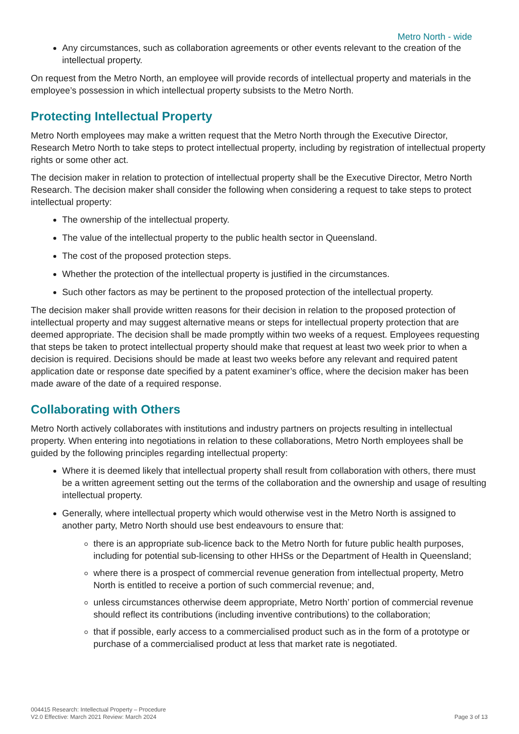Metro North - wide
Any circumstances, such as collaboration agreements or other events relevant to the creation of the intellectual property.
On request from the Metro North, an employee will provide records of intellectual property and materials in the employee’s possession in which intellectual property subsists to the Metro North.
Protecting Intellectual Property
Metro North employees may make a written request that the Metro North through the Executive Director, Research Metro North to take steps to protect intellectual property, including by registration of intellectual property rights or some other act.
The decision maker in relation to protection of intellectual property shall be the Executive Director, Metro North Research. The decision maker shall consider the following when considering a request to take steps to protect intellectual property:
The ownership of the intellectual property.
The value of the intellectual property to the public health sector in Queensland.
The cost of the proposed protection steps.
Whether the protection of the intellectual property is justified in the circumstances.
Such other factors as may be pertinent to the proposed protection of the intellectual property.
The decision maker shall provide written reasons for their decision in relation to the proposed protection of intellectual property and may suggest alternative means or steps for intellectual property protection that are deemed appropriate. The decision shall be made promptly within two weeks of a request. Employees requesting that steps be taken to protect intellectual property should make that request at least two week prior to when a decision is required. Decisions should be made at least two weeks before any relevant and required patent application date or response date specified by a patent examiner’s office, where the decision maker has been made aware of the date of a required response.
Collaborating with Others
Metro North actively collaborates with institutions and industry partners on projects resulting in intellectual property. When entering into negotiations in relation to these collaborations, Metro North employees shall be guided by the following principles regarding intellectual property:
Where it is deemed likely that intellectual property shall result from collaboration with others, there must be a written agreement setting out the terms of the collaboration and the ownership and usage of resulting intellectual property.
Generally, where intellectual property which would otherwise vest in the Metro North is assigned to another party, Metro North should use best endeavours to ensure that:
there is an appropriate sub-licence back to the Metro North for future public health purposes, including for potential sub-licensing to other HHSs or the Department of Health in Queensland;
where there is a prospect of commercial revenue generation from intellectual property, Metro North is entitled to receive a portion of such commercial revenue; and,
unless circumstances otherwise deem appropriate, Metro North’ portion of commercial revenue should reflect its contributions (including inventive contributions) to the collaboration;
that if possible, early access to a commercialised product such as in the form of a prototype or purchase of a commercialised product at less that market rate is negotiated.
004415 Research: Intellectual Property – Procedure
V2.0 Effective: March 2021 Review: March 2024
Page 3 of 13